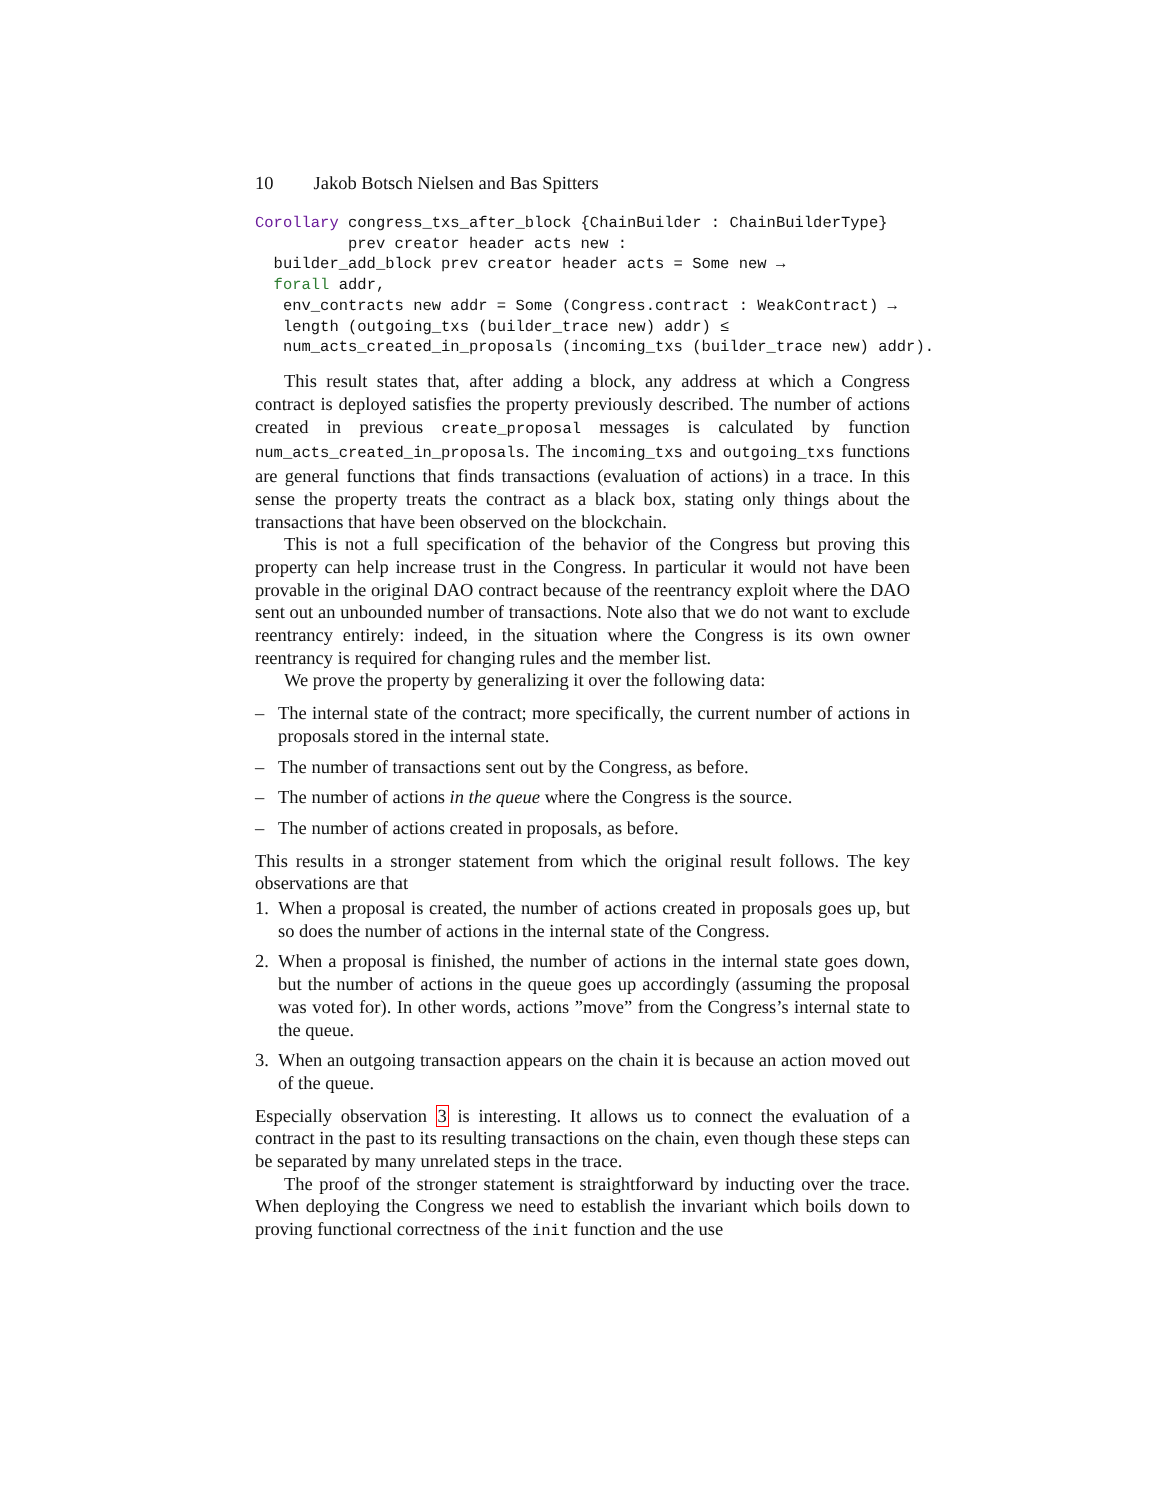10 Jakob Botsch Nielsen and Bas Spitters
Corollary congress_txs_after_block {ChainBuilder : ChainBuilderType}
          prev creator header acts new :
  builder_add_block prev creator header acts = Some new →
  forall addr,
   env_contracts new addr = Some (Congress.contract : WeakContract) →
   length (outgoing_txs (builder_trace new) addr) ≤
   num_acts_created_in_proposals (incoming_txs (builder_trace new) addr).
This result states that, after adding a block, any address at which a Congress contract is deployed satisfies the property previously described. The number of actions created in previous create_proposal messages is calculated by function num_acts_created_in_proposals. The incoming_txs and outgoing_txs functions are general functions that finds transactions (evaluation of actions) in a trace. In this sense the property treats the contract as a black box, stating only things about the transactions that have been observed on the blockchain.
This is not a full specification of the behavior of the Congress but proving this property can help increase trust in the Congress. In particular it would not have been provable in the original DAO contract because of the reentrancy exploit where the DAO sent out an unbounded number of transactions. Note also that we do not want to exclude reentrancy entirely: indeed, in the situation where the Congress is its own owner reentrancy is required for changing rules and the member list.
We prove the property by generalizing it over the following data:
– The internal state of the contract; more specifically, the current number of actions in proposals stored in the internal state.
– The number of transactions sent out by the Congress, as before.
– The number of actions in the queue where the Congress is the source.
– The number of actions created in proposals, as before.
This results in a stronger statement from which the original result follows. The key observations are that
1. When a proposal is created, the number of actions created in proposals goes up, but so does the number of actions in the internal state of the Congress.
2. When a proposal is finished, the number of actions in the internal state goes down, but the number of actions in the queue goes up accordingly (assuming the proposal was voted for). In other words, actions ”move” from the Congress’s internal state to the queue.
3. When an outgoing transaction appears on the chain it is because an action moved out of the queue.
Especially observation 3 is interesting. It allows us to connect the evaluation of a contract in the past to its resulting transactions on the chain, even though these steps can be separated by many unrelated steps in the trace.
The proof of the stronger statement is straightforward by inducting over the trace. When deploying the Congress we need to establish the invariant which boils down to proving functional correctness of the init function and the use